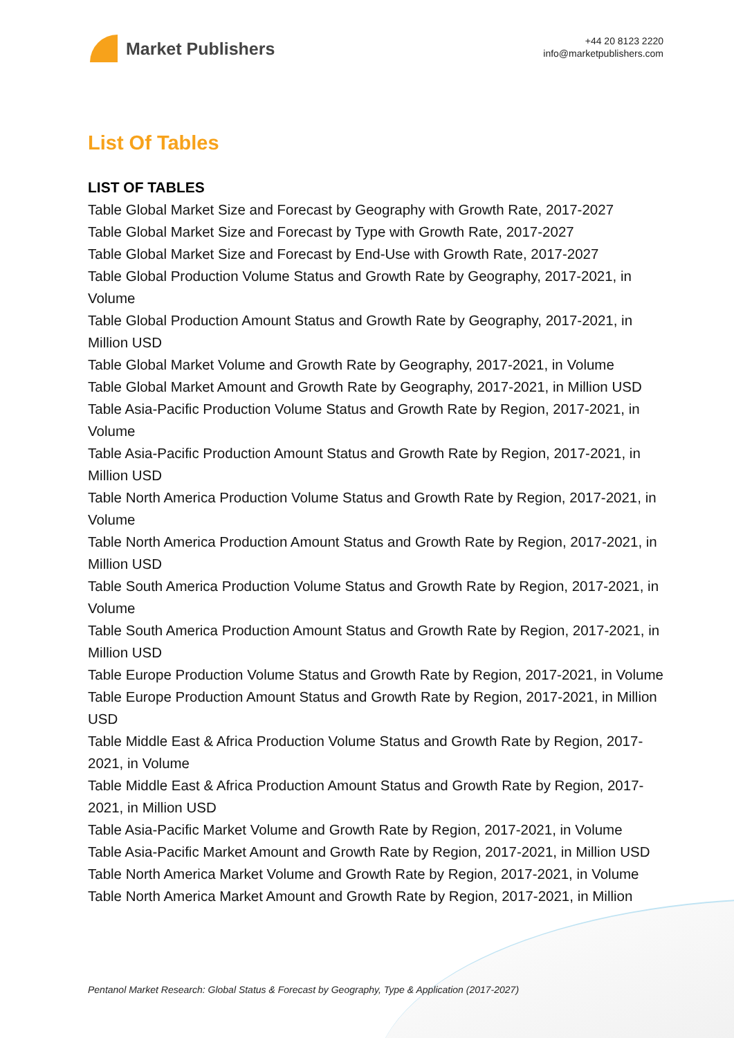Market Publishers
+44 20 8123 2220
info@marketpublishers.com
List Of Tables
LIST OF TABLES
Table Global Market Size and Forecast by Geography with Growth Rate, 2017-2027
Table Global Market Size and Forecast by Type with Growth Rate, 2017-2027
Table Global Market Size and Forecast by End-Use with Growth Rate, 2017-2027
Table Global Production Volume Status and Growth Rate by Geography, 2017-2021, in Volume
Table Global Production Amount Status and Growth Rate by Geography, 2017-2021, in Million USD
Table Global Market Volume and Growth Rate by Geography, 2017-2021, in Volume
Table Global Market Amount and Growth Rate by Geography, 2017-2021, in Million USD
Table Asia-Pacific Production Volume Status and Growth Rate by Region, 2017-2021, in Volume
Table Asia-Pacific Production Amount Status and Growth Rate by Region, 2017-2021, in Million USD
Table North America Production Volume Status and Growth Rate by Region, 2017-2021, in Volume
Table North America Production Amount Status and Growth Rate by Region, 2017-2021, in Million USD
Table South America Production Volume Status and Growth Rate by Region, 2017-2021, in Volume
Table South America Production Amount Status and Growth Rate by Region, 2017-2021, in Million USD
Table Europe Production Volume Status and Growth Rate by Region, 2017-2021, in Volume
Table Europe Production Amount Status and Growth Rate by Region, 2017-2021, in Million USD
Table Middle East & Africa Production Volume Status and Growth Rate by Region, 2017-2021, in Volume
Table Middle East & Africa Production Amount Status and Growth Rate by Region, 2017-2021, in Million USD
Table Asia-Pacific Market Volume and Growth Rate by Region, 2017-2021, in Volume
Table Asia-Pacific Market Amount and Growth Rate by Region, 2017-2021, in Million USD
Table North America Market Volume and Growth Rate by Region, 2017-2021, in Volume
Table North America Market Amount and Growth Rate by Region, 2017-2021, in Million
Pentanol Market Research: Global Status & Forecast by Geography, Type & Application (2017-2027)